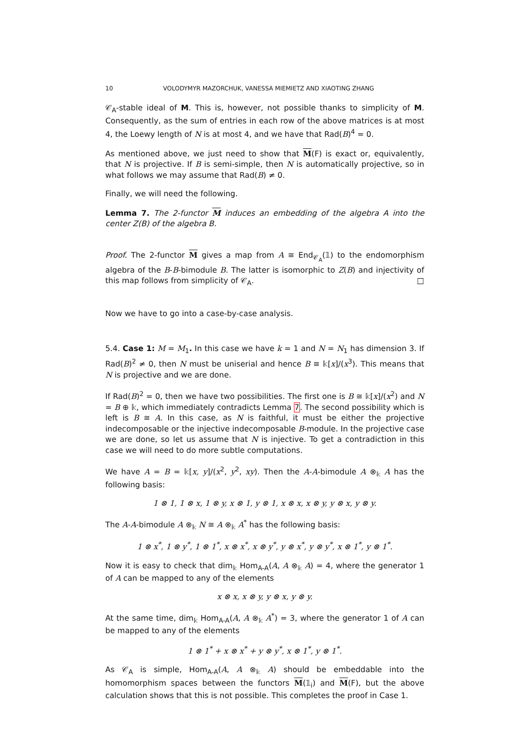10 VOLODYMYR MAZORCHUK, VANESSA MIEMIETZ AND XIAOTING ZHANG
𝒞<sub>A</sub>-stable ideal of M. This is, however, not possible thanks to simplicity of M. Consequently, as the sum of entries in each row of the above matrices is at most 4, the Loewy length of N is at most 4, and we have that Rad(B)<sup>4</sup> = 0.
As mentioned above, we just need to show that M(F) is exact or, equivalently, that N is projective. If B is semi-simple, then N is automatically projective, so in what follows we may assume that Rad(B) ≠ 0.
Finally, we will need the following.
Lemma 7. The 2-functor M induces an embedding of the algebra A into the center Z(B) of the algebra B.
Proof. The 2-functor M gives a map from A ≅ End<sub>𝒞<sub>A</sub></sub>(𝟙) to the endomorphism algebra of the B-B-bimodule B. The latter is isomorphic to Z(B) and injectivity of this map follows from simplicity of 𝒞<sub>A</sub>. □
Now we have to go into a case-by-case analysis.
5.4. Case 1: M = M<sub>1</sub>. In this case we have k = 1 and N = N<sub>1</sub> has dimension 3. If Rad(B)<sup>2</sup> ≠ 0, then N must be uniserial and hence B ≅ 𝕜[x]/(x<sup>3</sup>). This means that N is projective and we are done.
If Rad(B)<sup>2</sup> = 0, then we have two possibilities. The first one is B ≅ 𝕜[x]/(x<sup>2</sup>) and N = B ⊕ 𝕜, which immediately contradicts Lemma 7. The second possibility which is left is B ≅ A. In this case, as N is faithful, it must be either the projective indecomposable or the injective indecomposable B-module. In the projective case we are done, so let us assume that N is injective. To get a contradiction in this case we will need to do more subtle computations.
We have A = B = 𝕜[x, y]/(x<sup>2</sup>, y<sup>2</sup>, xy). Then the A-A-bimodule A ⊗<sub>𝕜</sub> A has the following basis:
1 ⊗ 1, 1 ⊗ x, 1 ⊗ y, x ⊗ 1, y ⊗ 1, x ⊗ x, x ⊗ y, y ⊗ x, y ⊗ y.
The A-A-bimodule A ⊗<sub>𝕜</sub> N ≅ A ⊗<sub>𝕜</sub> A<sup>*</sup> has the following basis:
1 ⊗ x<sup>*</sup>, 1 ⊗ y<sup>*</sup>, 1 ⊗ 1<sup>*</sup>, x ⊗ x<sup>*</sup>, x ⊗ y<sup>*</sup>, y ⊗ x<sup>*</sup>, y ⊗ y<sup>*</sup>, x ⊗ 1<sup>*</sup>, y ⊗ 1<sup>*</sup>.
Now it is easy to check that dim<sub>𝕜</sub> Hom<sub>A-A</sub>(A, A ⊗<sub>𝕜</sub> A) = 4, where the generator 1 of A can be mapped to any of the elements
x ⊗ x, x ⊗ y, y ⊗ x, y ⊗ y.
At the same time, dim<sub>𝕜</sub> Hom<sub>A-A</sub>(A, A ⊗<sub>𝕜</sub> A<sup>*</sup>) = 3, where the generator 1 of A can be mapped to any of the elements
1 ⊗ 1<sup>*</sup> + x ⊗ x<sup>*</sup> + y ⊗ y<sup>*</sup>, x ⊗ 1<sup>*</sup>, y ⊗ 1<sup>*</sup>.
As 𝒞<sub>A</sub> is simple, Hom<sub>A-A</sub>(A, A ⊗<sub>𝕜</sub> A) should be embeddable into the homomorphism spaces between the functors M(𝟙<sub>i</sub>) and M(F), but the above calculation shows that this is not possible. This completes the proof in Case 1.